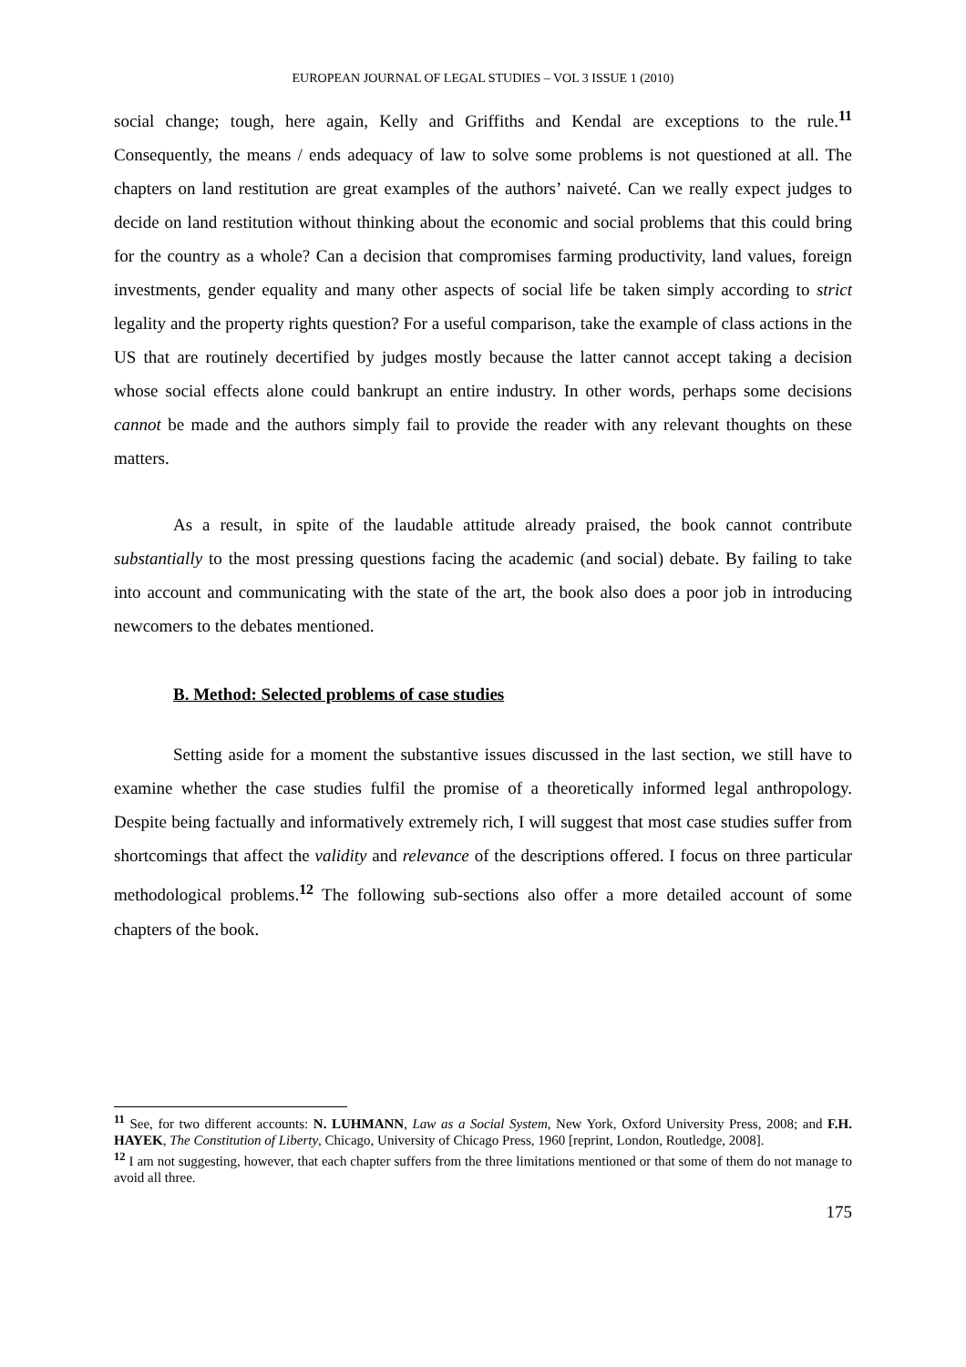EUROPEAN JOURNAL OF LEGAL STUDIES – VOL 3 ISSUE 1 (2010)
social change; tough, here again, Kelly and Griffiths and Kendal are exceptions to the rule.<sup>11</sup> Consequently, the means / ends adequacy of law to solve some problems is not questioned at all. The chapters on land restitution are great examples of the authors’ naiveté. Can we really expect judges to decide on land restitution without thinking about the economic and social problems that this could bring for the country as a whole? Can a decision that compromises farming productivity, land values, foreign investments, gender equality and many other aspects of social life be taken simply according to strict legality and the property rights question? For a useful comparison, take the example of class actions in the US that are routinely decertified by judges mostly because the latter cannot accept taking a decision whose social effects alone could bankrupt an entire industry. In other words, perhaps some decisions cannot be made and the authors simply fail to provide the reader with any relevant thoughts on these matters.
As a result, in spite of the laudable attitude already praised, the book cannot contribute substantially to the most pressing questions facing the academic (and social) debate. By failing to take into account and communicating with the state of the art, the book also does a poor job in introducing newcomers to the debates mentioned.
B. Method: Selected problems of case studies
Setting aside for a moment the substantive issues discussed in the last section, we still have to examine whether the case studies fulfil the promise of a theoretically informed legal anthropology. Despite being factually and informatively extremely rich, I will suggest that most case studies suffer from shortcomings that affect the validity and relevance of the descriptions offered. I focus on three particular methodological problems.<sup>12</sup> The following sub-sections also offer a more detailed account of some chapters of the book.
<sup>11</sup> See, for two different accounts: N. LUHMANN, Law as a Social System, New York, Oxford University Press, 2008; and F.H. HAYEK, The Constitution of Liberty, Chicago, University of Chicago Press, 1960 [reprint, London, Routledge, 2008].
<sup>12</sup> I am not suggesting, however, that each chapter suffers from the three limitations mentioned or that some of them do not manage to avoid all three.
175